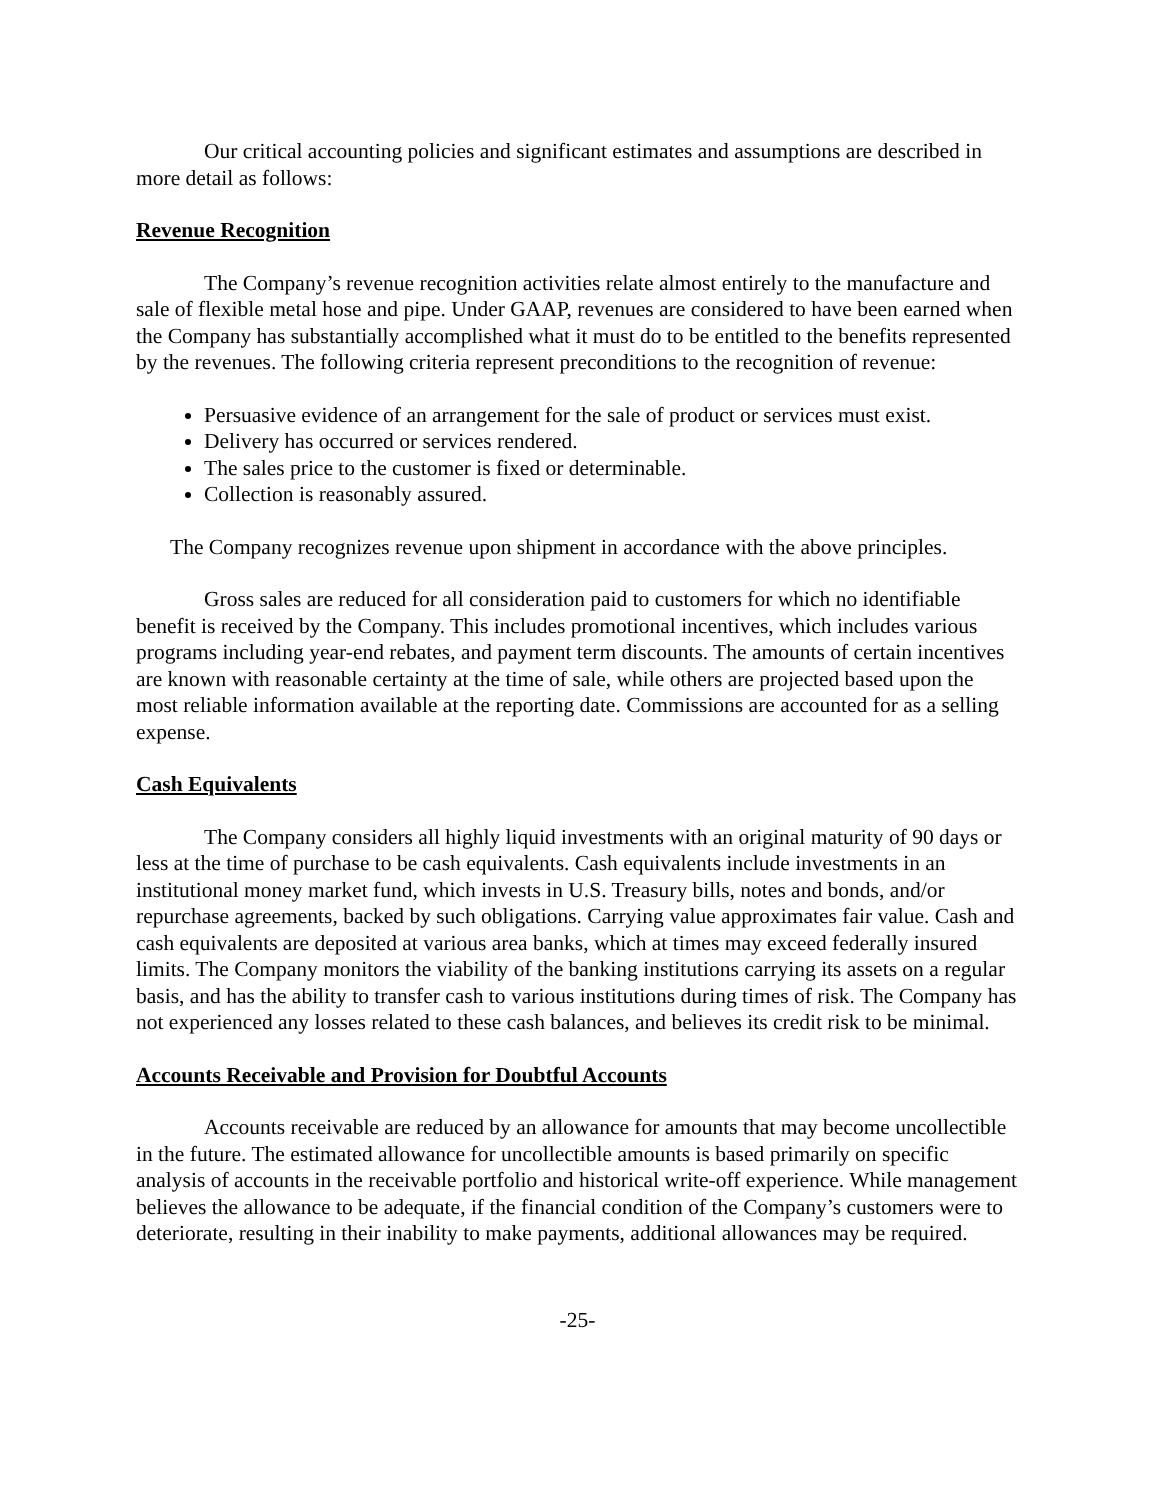Our critical accounting policies and significant estimates and assumptions are described in more detail as follows:
Revenue Recognition
The Company’s revenue recognition activities relate almost entirely to the manufacture and sale of flexible metal hose and pipe. Under GAAP, revenues are considered to have been earned when the Company has substantially accomplished what it must do to be entitled to the benefits represented by the revenues. The following criteria represent preconditions to the recognition of revenue:
Persuasive evidence of an arrangement for the sale of product or services must exist.
Delivery has occurred or services rendered.
The sales price to the customer is fixed or determinable.
Collection is reasonably assured.
The Company recognizes revenue upon shipment in accordance with the above principles.
Gross sales are reduced for all consideration paid to customers for which no identifiable benefit is received by the Company. This includes promotional incentives, which includes various programs including year-end rebates, and payment term discounts. The amounts of certain incentives are known with reasonable certainty at the time of sale, while others are projected based upon the most reliable information available at the reporting date. Commissions are accounted for as a selling expense.
Cash Equivalents
The Company considers all highly liquid investments with an original maturity of 90 days or less at the time of purchase to be cash equivalents. Cash equivalents include investments in an institutional money market fund, which invests in U.S. Treasury bills, notes and bonds, and/or repurchase agreements, backed by such obligations. Carrying value approximates fair value. Cash and cash equivalents are deposited at various area banks, which at times may exceed federally insured limits. The Company monitors the viability of the banking institutions carrying its assets on a regular basis, and has the ability to transfer cash to various institutions during times of risk. The Company has not experienced any losses related to these cash balances, and believes its credit risk to be minimal.
Accounts Receivable and Provision for Doubtful Accounts
Accounts receivable are reduced by an allowance for amounts that may become uncollectible in the future. The estimated allowance for uncollectible amounts is based primarily on specific analysis of accounts in the receivable portfolio and historical write-off experience. While management believes the allowance to be adequate, if the financial condition of the Company’s customers were to deteriorate, resulting in their inability to make payments, additional allowances may be required.
-25-